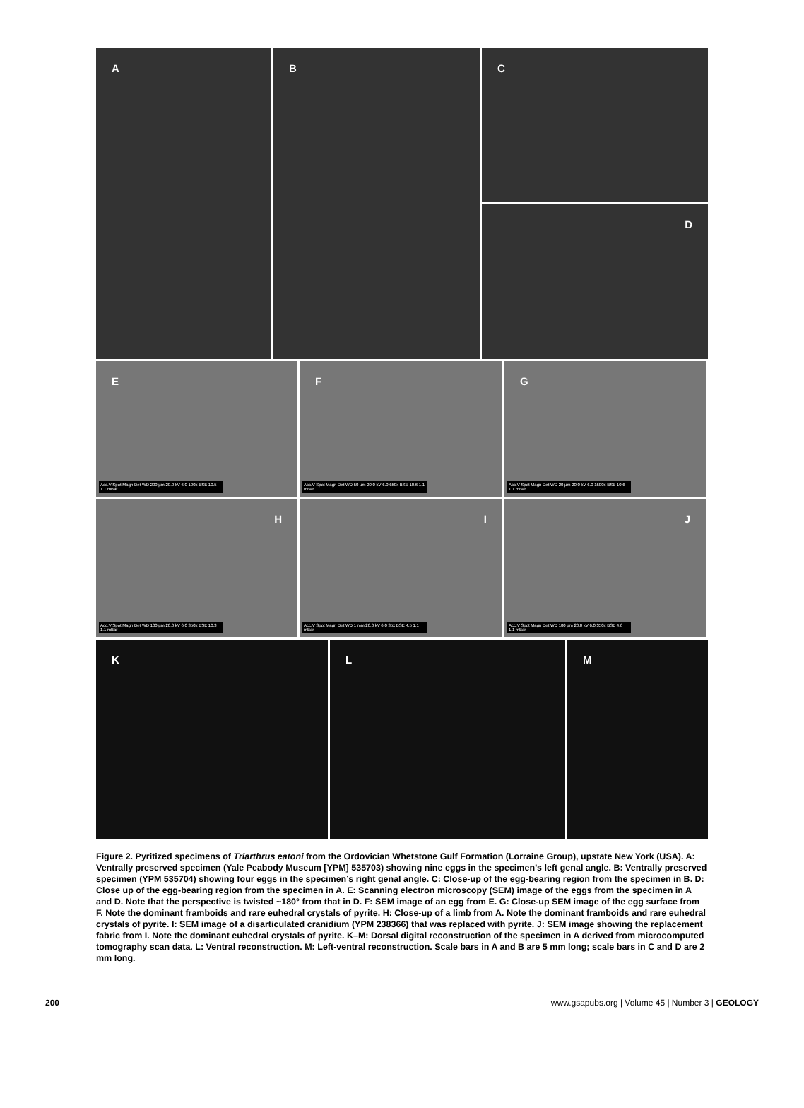A B
C
D
E
Acc.V Spot Magn Det WD 200 µm 20.0 kV 6.0 100x BSE 10.5 1.1 mBar
F
Acc.V Spot Magn Det WD 50 µm 20.0 kV 6.0 650x BSE 10.6 1.1 mBar
G
Acc.V Spot Magn Det WD 20 µm 20.0 kV 6.0 1500x BSE 10.6 1.1 mBar
H
Acc.V Spot Magn Det WD 100 µm 20.0 kV 6.0 350x BSE 10.3 1.1 mBar
I
Acc.V Spot Magn Det WD 1 mm 20.0 kV 6.0 35x BSE 4.5 1.1 mBar
J
Acc.V Spot Magn Det WD 100 µm 20.0 kV 6.0 350x BSE 4.6 1.1 mBar
K L M
Figure 2. Pyritized specimens of Triarthrus eatoni from the Ordovician Whetstone Gulf Formation (Lorraine Group), upstate New York (USA). A: Ventrally preserved specimen (Yale Peabody Museum [YPM] 535703) showing nine eggs in the specimen’s left genal angle. B: Ventrally preserved specimen (YPM 535704) showing four eggs in the specimen’s right genal angle. C: Close-up of the egg-bearing region from the specimen in B. D: Close up of the egg-bearing region from the specimen in A. E: Scanning electron microscopy (SEM) image of the eggs from the specimen in A and D. Note that the perspective is twisted ~180° from that in D. F: SEM image of an egg from E. G: Close-up SEM image of the egg surface from F. Note the dominant framboids and rare euhedral crystals of pyrite. H: Close-up of a limb from A. Note the dominant framboids and rare euhedral crystals of pyrite. I: SEM image of a disarticulated cranidium (YPM 238366) that was replaced with pyrite. J: SEM image showing the replacement fabric from I. Note the dominant euhedral crystals of pyrite. K–M: Dorsal digital reconstruction of the specimen in A derived from microcomputed tomography scan data. L: Ventral reconstruction. M: Left-ventral reconstruction. Scale bars in A and B are 5 mm long; scale bars in C and D are 2 mm long.
200 www.gsapubs.org | Volume 45 | Number 3 | GEOLOGY